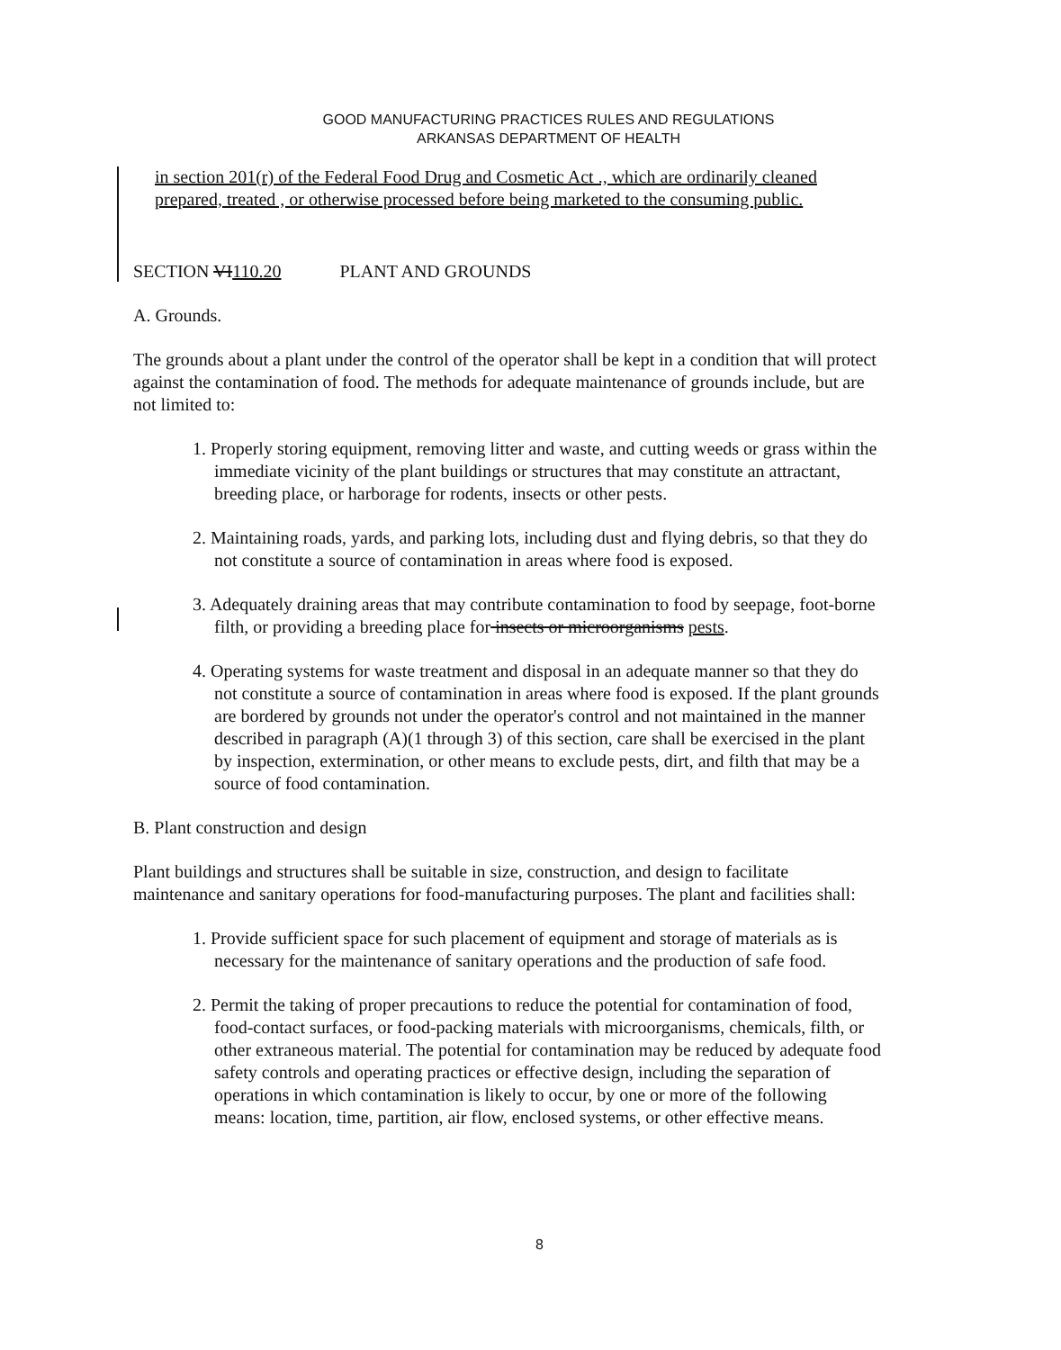GOOD MANUFACTURING PRACTICES RULES AND REGULATIONS
ARKANSAS DEPARTMENT OF HEALTH
in section 201(r) of the Federal Food Drug and Cosmetic Act ., which are ordinarily cleaned prepared, treated , or otherwise processed before being marketed to the consuming public.
SECTION VI110.20 PLANT AND GROUNDS
A. Grounds.
The grounds about a plant under the control of the operator shall be kept in a condition that will protect against the contamination of food. The methods for adequate maintenance of grounds include, but are not limited to:
1. Properly storing equipment, removing litter and waste, and cutting weeds or grass within the immediate vicinity of the plant buildings or structures that may constitute an attractant, breeding place, or harborage for rodents, insects or other pests.
2. Maintaining roads, yards, and parking lots, including dust and flying debris, so that they do not constitute a source of contamination in areas where food is exposed.
3. Adequately draining areas that may contribute contamination to food by seepage, foot-borne filth, or providing a breeding place for insects or microorganisms pests.
4. Operating systems for waste treatment and disposal in an adequate manner so that they do not constitute a source of contamination in areas where food is exposed. If the plant grounds are bordered by grounds not under the operator's control and not maintained in the manner described in paragraph (A)(1 through 3) of this section, care shall be exercised in the plant by inspection, extermination, or other means to exclude pests, dirt, and filth that may be a source of food contamination.
B. Plant construction and design
Plant buildings and structures shall be suitable in size, construction, and design to facilitate maintenance and sanitary operations for food-manufacturing purposes. The plant and facilities shall:
1. Provide sufficient space for such placement of equipment and storage of materials as is necessary for the maintenance of sanitary operations and the production of safe food.
2. Permit the taking of proper precautions to reduce the potential for contamination of food, food-contact surfaces, or food-packing materials with microorganisms, chemicals, filth, or other extraneous material. The potential for contamination may be reduced by adequate food safety controls and operating practices or effective design, including the separation of operations in which contamination is likely to occur, by one or more of the following means: location, time, partition, air flow, enclosed systems, or other effective means.
8